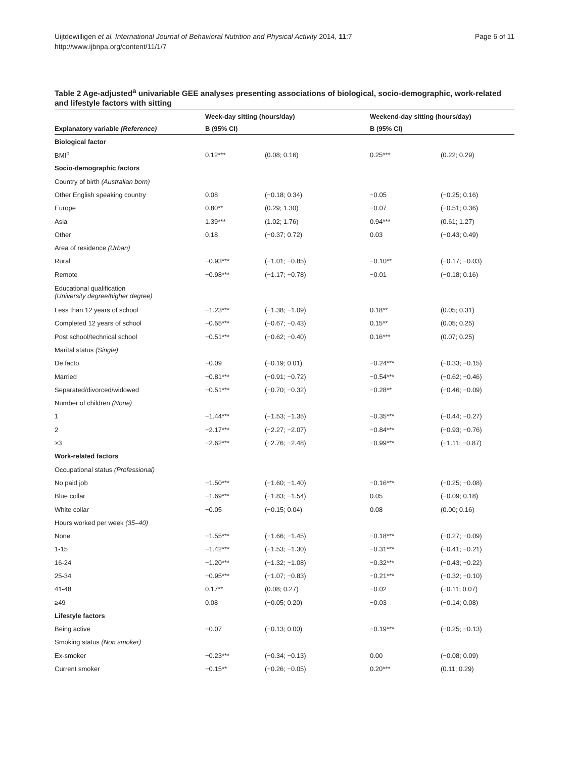Page 6 of 11 Uijtdewilligen et al. International Journal of Behavioral Nutrition and Physical Activity 2014, 11:7
http://www.ijbnpa.org/content/11/1/7
Table 2 Age-adjusted<sup>a</sup> univariable GEE analyses presenting associations of biological, socio-demographic, work-related and lifestyle factors with sitting
| | Week-day sitting (hours/day) | | Weekend-day sitting (hours/day) | |
| --- | --- | --- | --- | --- |
| Explanatory variable (Reference) | B (95% CI) | | B (95% CI) | |
| Biological factor | | | | |
| BMI<sup>b</sup> | 0.12*** | (0.08; 0.16) | 0.25*** | (0.22; 0.29) |
| Socio-demographic factors | | | | |
| Country of birth (Australian born) | | | | |
| Other English speaking country | 0.08 | (−0.18; 0.34) | −0.05 | (−0.25; 0.16) |
| Europe | 0.80** | (0.29; 1.30) | −0.07 | (−0.51; 0.36) |
| Asia | 1.39*** | (1.02; 1.76) | 0.94*** | (0.61; 1.27) |
| Other | 0.18 | (−0.37; 0.72) | 0.03 | (−0.43; 0.49) |
| Area of residence (Urban) | | | | |
| Rural | −0.93*** | (−1.01; −0.85) | −0.10** | (−0.17; −0.03) |
| Remote | −0.98*** | (−1.17; −0.78) | −0.01 | (−0.18; 0.16) |
| Educational qualification (University degree/higher degree) | | | | |
| Less than 12 years of school | −1.23*** | (−1.38; −1.09) | 0.18** | (0.05; 0.31) |
| Completed 12 years of school | −0.55*** | (−0.67; −0.43) | 0.15** | (0.05; 0.25) |
| Post school/technical school | −0.51*** | (−0.62; −0.40) | 0.16*** | (0.07; 0.25) |
| Marital status (Single) | | | | |
| De facto | −0.09 | (−0.19; 0.01) | −0.24*** | (−0.33; −0.15) |
| Married | −0.81*** | (−0.91; −0.72) | −0.54*** | (−0.62; −0.46) |
| Separated/divorced/widowed | −0.51*** | (−0.70; −0.32) | −0.28** | (−0.46; −0.09) |
| Number of children (None) | | | | |
| 1 | −1.44*** | (−1.53; −1.35) | −0.35*** | (−0.44; −0.27) |
| 2 | −2.17*** | (−2.27; −2.07) | −0.84*** | (−0.93; −0.76) |
| ≥3 | −2.62*** | (−2.76; −2.48) | −0.99*** | (−1.11; −0.87) |
| Work-related factors | | | | |
| Occupational status (Professional) | | | | |
| No paid job | −1.50*** | (−1.60; −1.40) | −0.16*** | (−0.25; −0.08) |
| Blue collar | −1.69*** | (−1.83; −1.54) | 0.05 | (−0.09; 0.18) |
| White collar | −0.05 | (−0.15; 0.04) | 0.08 | (0.00; 0.16) |
| Hours worked per week (35–40) | | | | |
| None | −1.55*** | (−1.66; −1.45) | −0.18*** | (−0.27; −0.09) |
| 1-15 | −1.42*** | (−1.53; −1.30) | −0.31*** | (−0.41; −0.21) |
| 16-24 | −1.20*** | (−1.32; −1.08) | −0.32*** | (−0.43; −0.22) |
| 25-34 | −0.95*** | (−1.07; −0.83) | −0.21*** | (−0.32; −0.10) |
| 41-48 | 0.17** | (0.08; 0.27) | −0.02 | (−0.11; 0.07) |
| ≥49 | 0.08 | (−0.05; 0.20) | −0.03 | (−0.14; 0.08) |
| Lifestyle factors | | | | |
| Being active | −0.07 | (−0.13; 0.00) | −0.19*** | (−0.25; −0.13) |
| Smoking status (Non smoker) | | | | |
| Ex-smoker | −0.23*** | (−0.34; −0.13) | 0.00 | (−0.08; 0.09) |
| Current smoker | −0.15** | (−0.26; −0.05) | 0.20*** | (0.11; 0.29) |